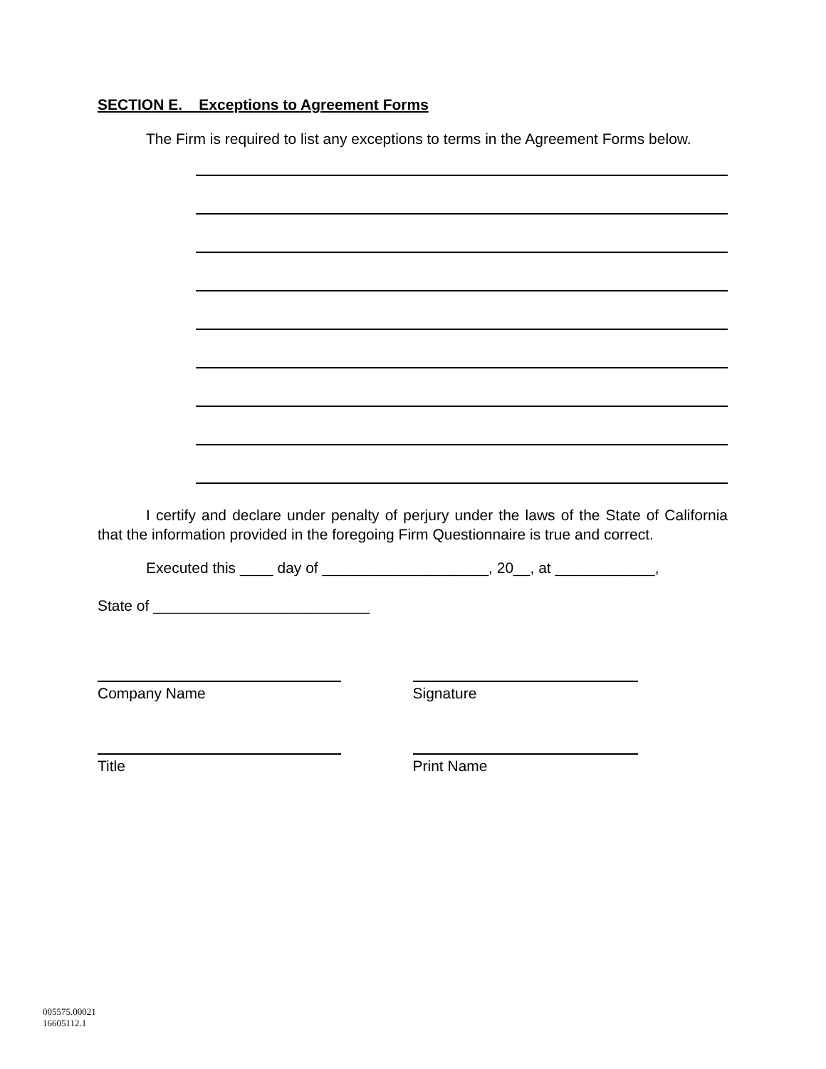SECTION E. Exceptions to Agreement Forms
The Firm is required to list any exceptions to terms in the Agreement Forms below.
I certify and declare under penalty of perjury under the laws of the State of California that the information provided in the foregoing Firm Questionnaire is true and correct.
Executed this ____ day of ____________________, 20__, at ____________,
State of __________________________
Company Name Signature
Title Print Name
005575.00021
16605112.1